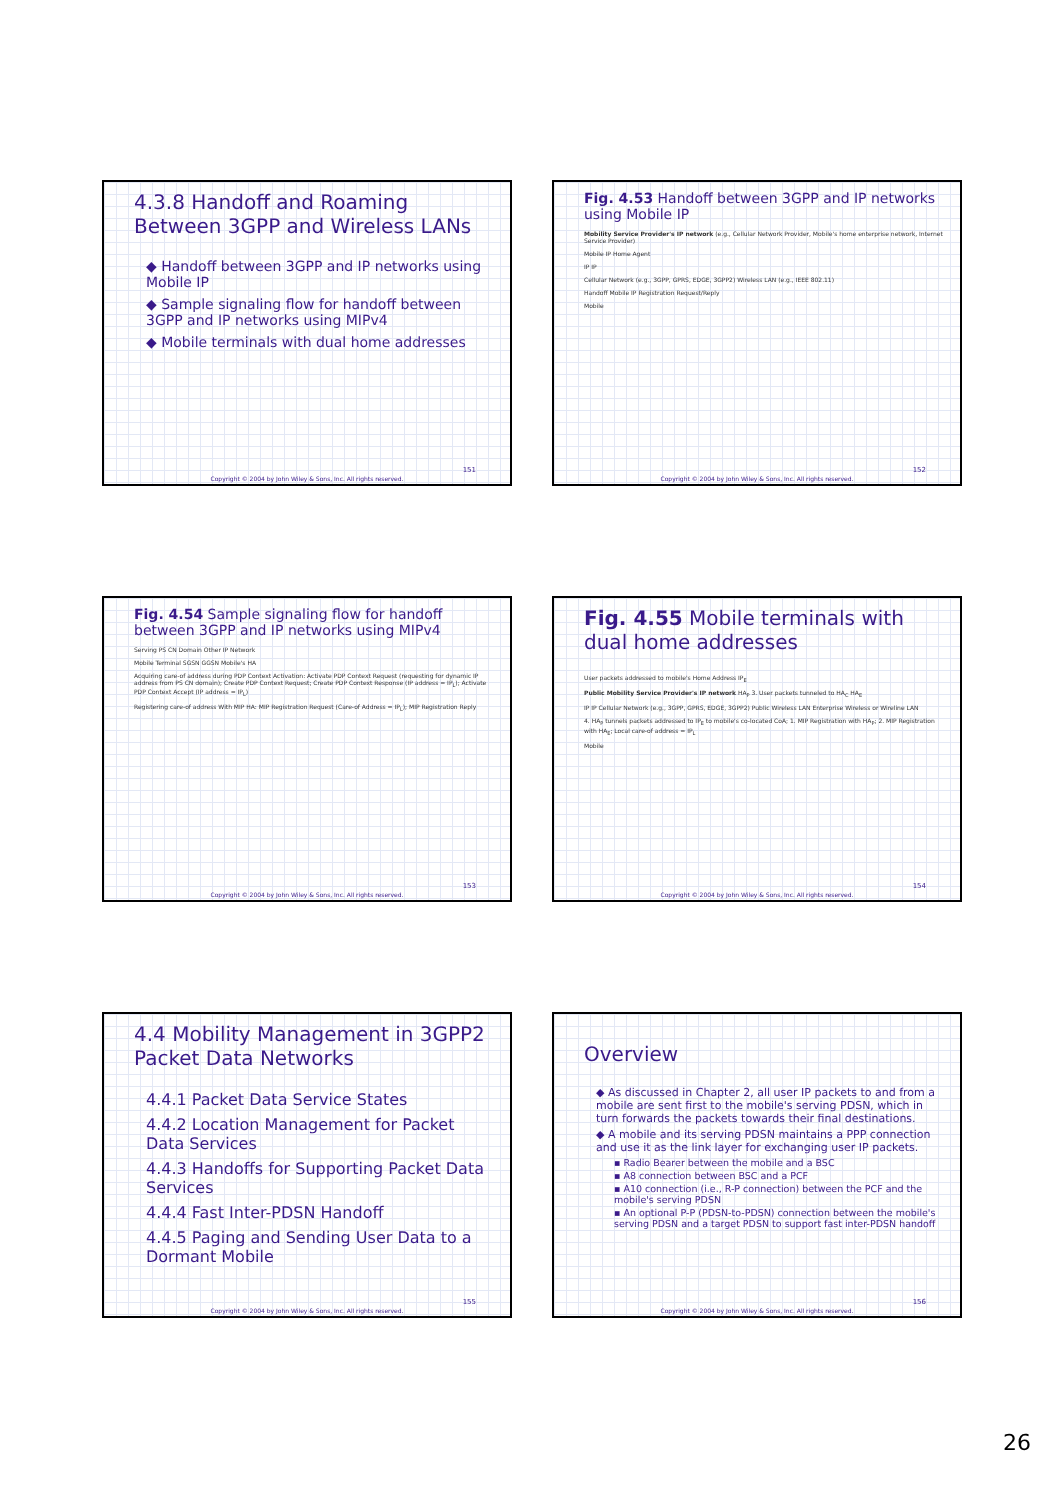4.3.8 Handoff and Roaming Between 3GPP and Wireless LANs
◆ Handoff between 3GPP and IP networks using Mobile IP
◆ Sample signaling flow for handoff between 3GPP and IP networks using MIPv4
◆ Mobile terminals with dual home addresses
151
Copyright © 2004 by John Wiley & Sons, Inc. All rights reserved.
Fig. 4.53 Handoff between 3GPP and IP networks using Mobile IP
Mobility Service Provider's IP network (e.g., Cellular Network Provider, Mobile's home enterprise network, Internet Service Provider)
Mobile IP Home Agent
IP IP
Cellular Network (e.g., 3GPP, GPRS, EDGE, 3GPP2) Wireless LAN (e.g., IEEE 802.11)
Handoff Mobile IP Registration Request/Reply
Mobile
152
Copyright © 2004 by John Wiley & Sons, Inc. All rights reserved.
Fig. 4.54 Sample signaling flow for handoff between 3GPP and IP networks using MIPv4
Serving PS CN Domain Other IP Network
Mobile Terminal SGSN GGSN Mobile's HA
Acquiring care-of address during PDP Context Activation: Activate PDP Context Request (requesting for dynamic IP address from PS CN domain); Create PDP Context Request; Create PDP Context Response (IP address = IP<sub>L</sub>); Activate PDP Context Accept (IP address = IP<sub>L</sub>)
Registering care-of address With MIP HA: MIP Registration Request (Care-of Address = IP<sub>L</sub>); MIP Registration Reply
153
Copyright © 2004 by John Wiley & Sons, Inc. All rights reserved.
Fig. 4.55 Mobile terminals with dual home addresses
User packets addressed to mobile's Home Address IP<sub>E</sub>
Public Mobility Service Provider's IP network HA<sub>P</sub> 3. User packets tunneled to HA<sub>C</sub> HA<sub>E</sub>
IP IP Cellular Network (e.g., 3GPP, GPRS, EDGE, 3GPP2) Public Wireless LAN Enterprise Wireless or Wireline LAN
4. HA<sub>P</sub> tunnels packets addressed to IP<sub>E</sub> to mobile's co-located CoA; 1. MIP Registration with HA<sub>P</sub>; 2. MIP Registration with HA<sub>E</sub>; Local care-of address = IP<sub>L</sub>
Mobile
154
Copyright © 2004 by John Wiley & Sons, Inc. All rights reserved.
4.4 Mobility Management in 3GPP2 Packet Data Networks
4.4.1 Packet Data Service States
4.4.2 Location Management for Packet Data Services
4.4.3 Handoffs for Supporting Packet Data Services
4.4.4 Fast Inter-PDSN Handoff
4.4.5 Paging and Sending User Data to a Dormant Mobile
155
Copyright © 2004 by John Wiley & Sons, Inc. All rights reserved.
Overview
◆ As discussed in Chapter 2, all user IP packets to and from a mobile are sent first to the mobile's serving PDSN, which in turn forwards the packets towards their final destinations.
◆ A mobile and its serving PDSN maintains a PPP connection and use it as the link layer for exchanging user IP packets.
▪ Radio Bearer between the mobile and a BSC
▪ A8 connection between BSC and a PCF
▪ A10 connection (i.e., R-P connection) between the PCF and the mobile's serving PDSN
▪ An optional P-P (PDSN-to-PDSN) connection between the mobile's serving PDSN and a target PDSN to support fast inter-PDSN handoff
156
Copyright © 2004 by John Wiley & Sons, Inc. All rights reserved.
26